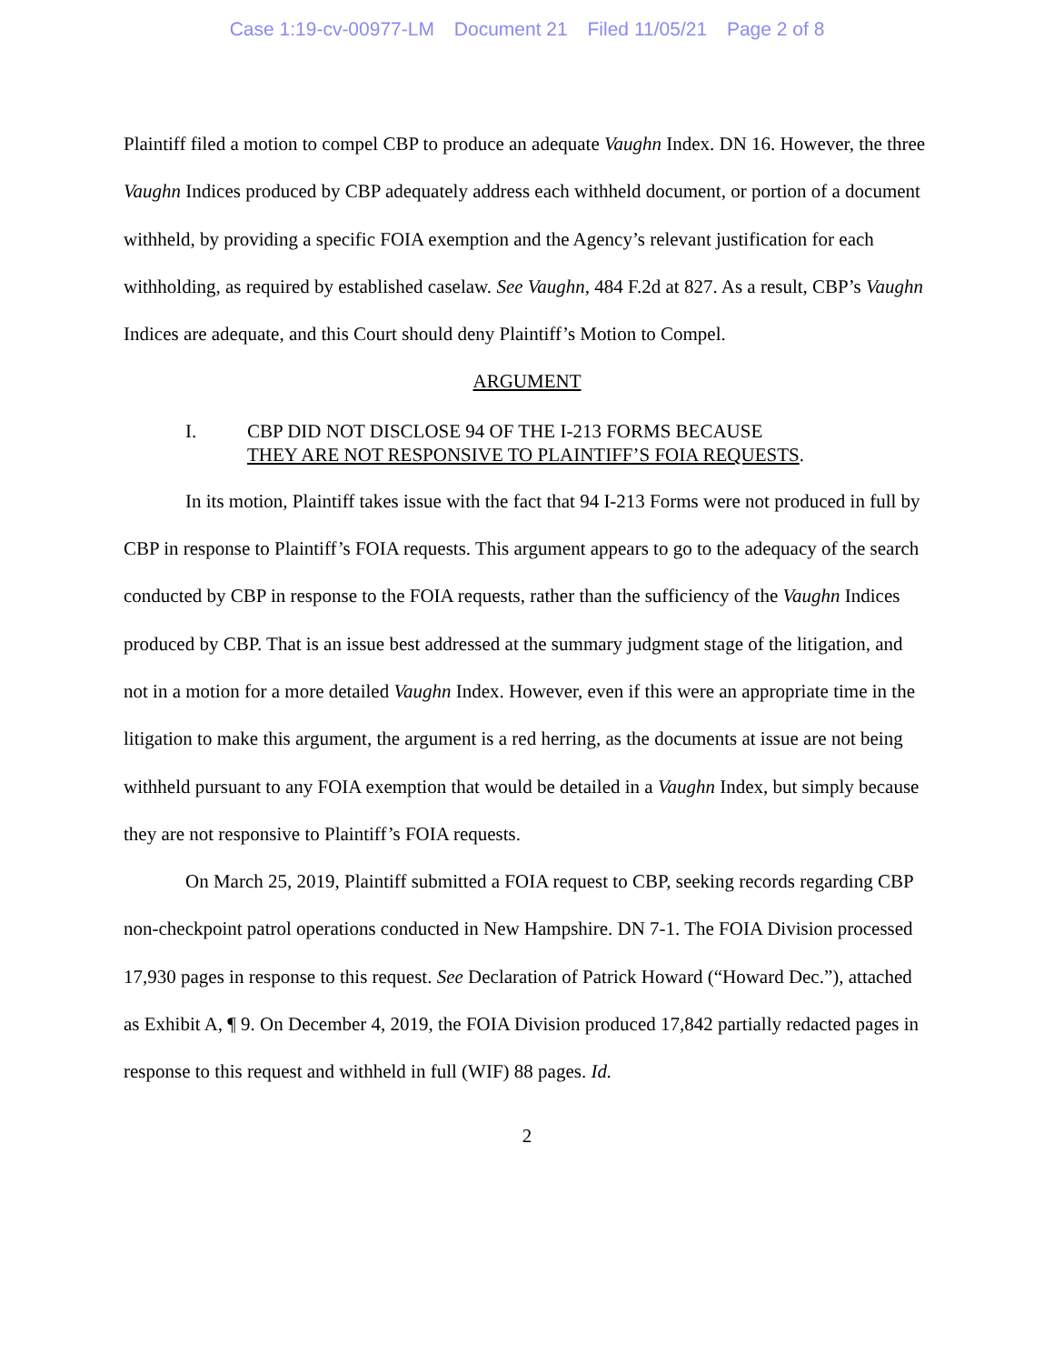Case 1:19-cv-00977-LM Document 21 Filed 11/05/21 Page 2 of 8
Plaintiff filed a motion to compel CBP to produce an adequate Vaughn Index. DN 16. However, the three Vaughn Indices produced by CBP adequately address each withheld document, or portion of a document withheld, by providing a specific FOIA exemption and the Agency’s relevant justification for each withholding, as required by established caselaw. See Vaughn, 484 F.2d at 827. As a result, CBP’s Vaughn Indices are adequate, and this Court should deny Plaintiff’s Motion to Compel.
ARGUMENT
I. CBP DID NOT DISCLOSE 94 OF THE I-213 FORMS BECAUSE
THEY ARE NOT RESPONSIVE TO PLAINTIFF’S FOIA REQUESTS.
In its motion, Plaintiff takes issue with the fact that 94 I-213 Forms were not produced in full by CBP in response to Plaintiff’s FOIA requests. This argument appears to go to the adequacy of the search conducted by CBP in response to the FOIA requests, rather than the sufficiency of the Vaughn Indices produced by CBP. That is an issue best addressed at the summary judgment stage of the litigation, and not in a motion for a more detailed Vaughn Index. However, even if this were an appropriate time in the litigation to make this argument, the argument is a red herring, as the documents at issue are not being withheld pursuant to any FOIA exemption that would be detailed in a Vaughn Index, but simply because they are not responsive to Plaintiff’s FOIA requests.
On March 25, 2019, Plaintiff submitted a FOIA request to CBP, seeking records regarding CBP non-checkpoint patrol operations conducted in New Hampshire. DN 7-1. The FOIA Division processed 17,930 pages in response to this request. See Declaration of Patrick Howard (“Howard Dec.”), attached as Exhibit A, ¶ 9. On December 4, 2019, the FOIA Division produced 17,842 partially redacted pages in response to this request and withheld in full (WIF) 88 pages. Id.
2